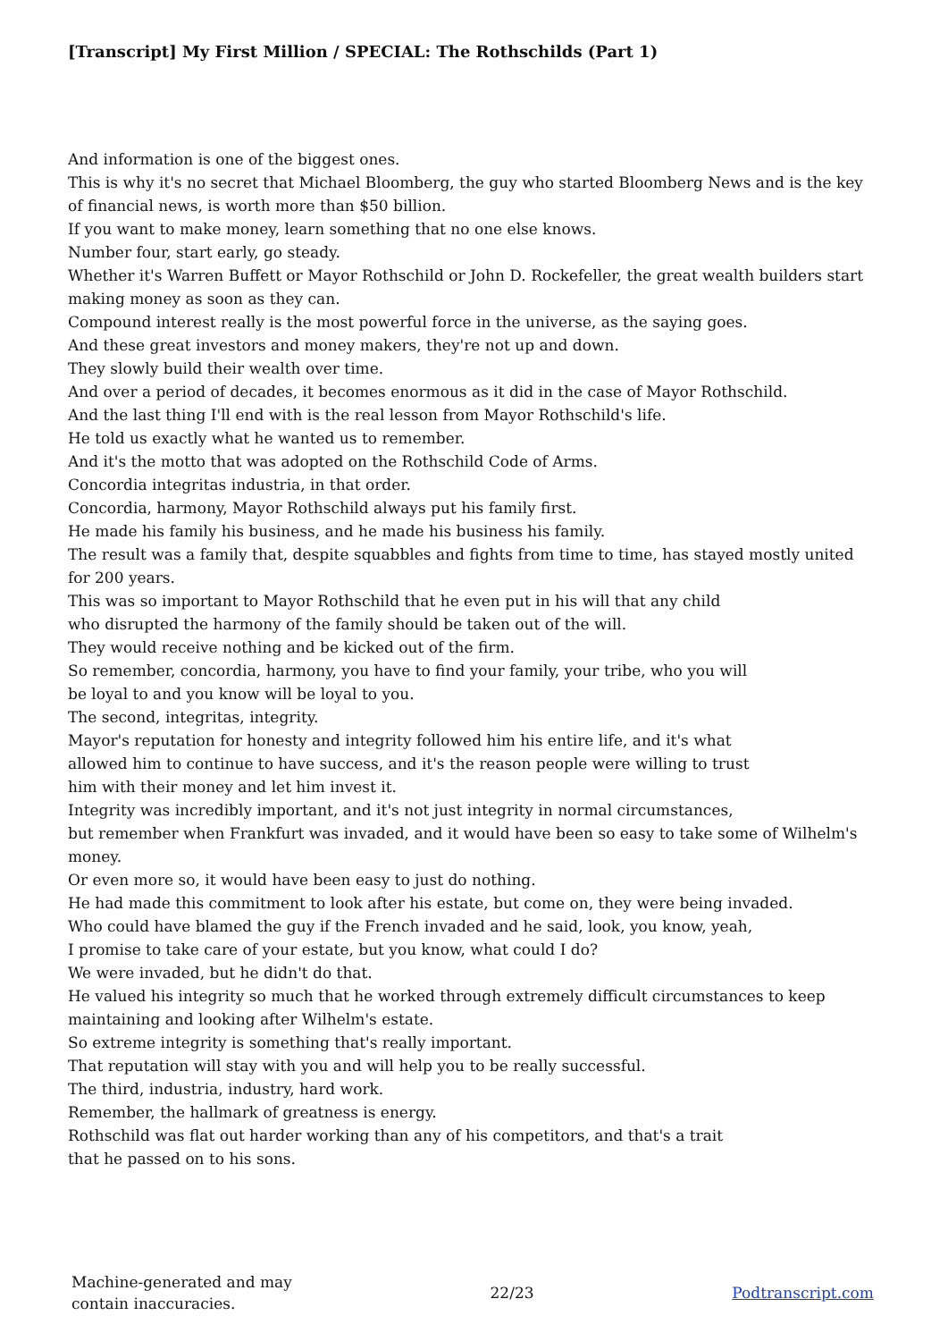[Transcript] My First Million / SPECIAL: The Rothschilds (Part 1)
And information is one of the biggest ones.
This is why it's no secret that Michael Bloomberg, the guy who started Bloomberg News and is the key of financial news, is worth more than $50 billion.
If you want to make money, learn something that no one else knows.
Number four, start early, go steady.
Whether it's Warren Buffett or Mayor Rothschild or John D. Rockefeller, the great wealth builders start making money as soon as they can.
Compound interest really is the most powerful force in the universe, as the saying goes.
And these great investors and money makers, they're not up and down.
They slowly build their wealth over time.
And over a period of decades, it becomes enormous as it did in the case of Mayor Rothschild.
And the last thing I'll end with is the real lesson from Mayor Rothschild's life.
He told us exactly what he wanted us to remember.
And it's the motto that was adopted on the Rothschild Code of Arms.
Concordia integritas industria, in that order.
Concordia, harmony, Mayor Rothschild always put his family first.
He made his family his business, and he made his business his family.
The result was a family that, despite squabbles and fights from time to time, has stayed mostly united for 200 years.
This was so important to Mayor Rothschild that he even put in his will that any child
who disrupted the harmony of the family should be taken out of the will.
They would receive nothing and be kicked out of the firm.
So remember, concordia, harmony, you have to find your family, your tribe, who you will
be loyal to and you know will be loyal to you.
The second, integritas, integrity.
Mayor's reputation for honesty and integrity followed him his entire life, and it's what
allowed him to continue to have success, and it's the reason people were willing to trust
him with their money and let him invest it.
Integrity was incredibly important, and it's not just integrity in normal circumstances,
but remember when Frankfurt was invaded, and it would have been so easy to take some of Wilhelm's money.
Or even more so, it would have been easy to just do nothing.
He had made this commitment to look after his estate, but come on, they were being invaded.
Who could have blamed the guy if the French invaded and he said, look, you know, yeah,
I promise to take care of your estate, but you know, what could I do?
We were invaded, but he didn't do that.
He valued his integrity so much that he worked through extremely difficult circumstances to keep maintaining and looking after Wilhelm's estate.
So extreme integrity is something that's really important.
That reputation will stay with you and will help you to be really successful.
The third, industria, industry, hard work.
Remember, the hallmark of greatness is energy.
Rothschild was flat out harder working than any of his competitors, and that's a trait
that he passed on to his sons.
Machine-generated and may
contain inaccuracies.
22/23 Podtranscript.com